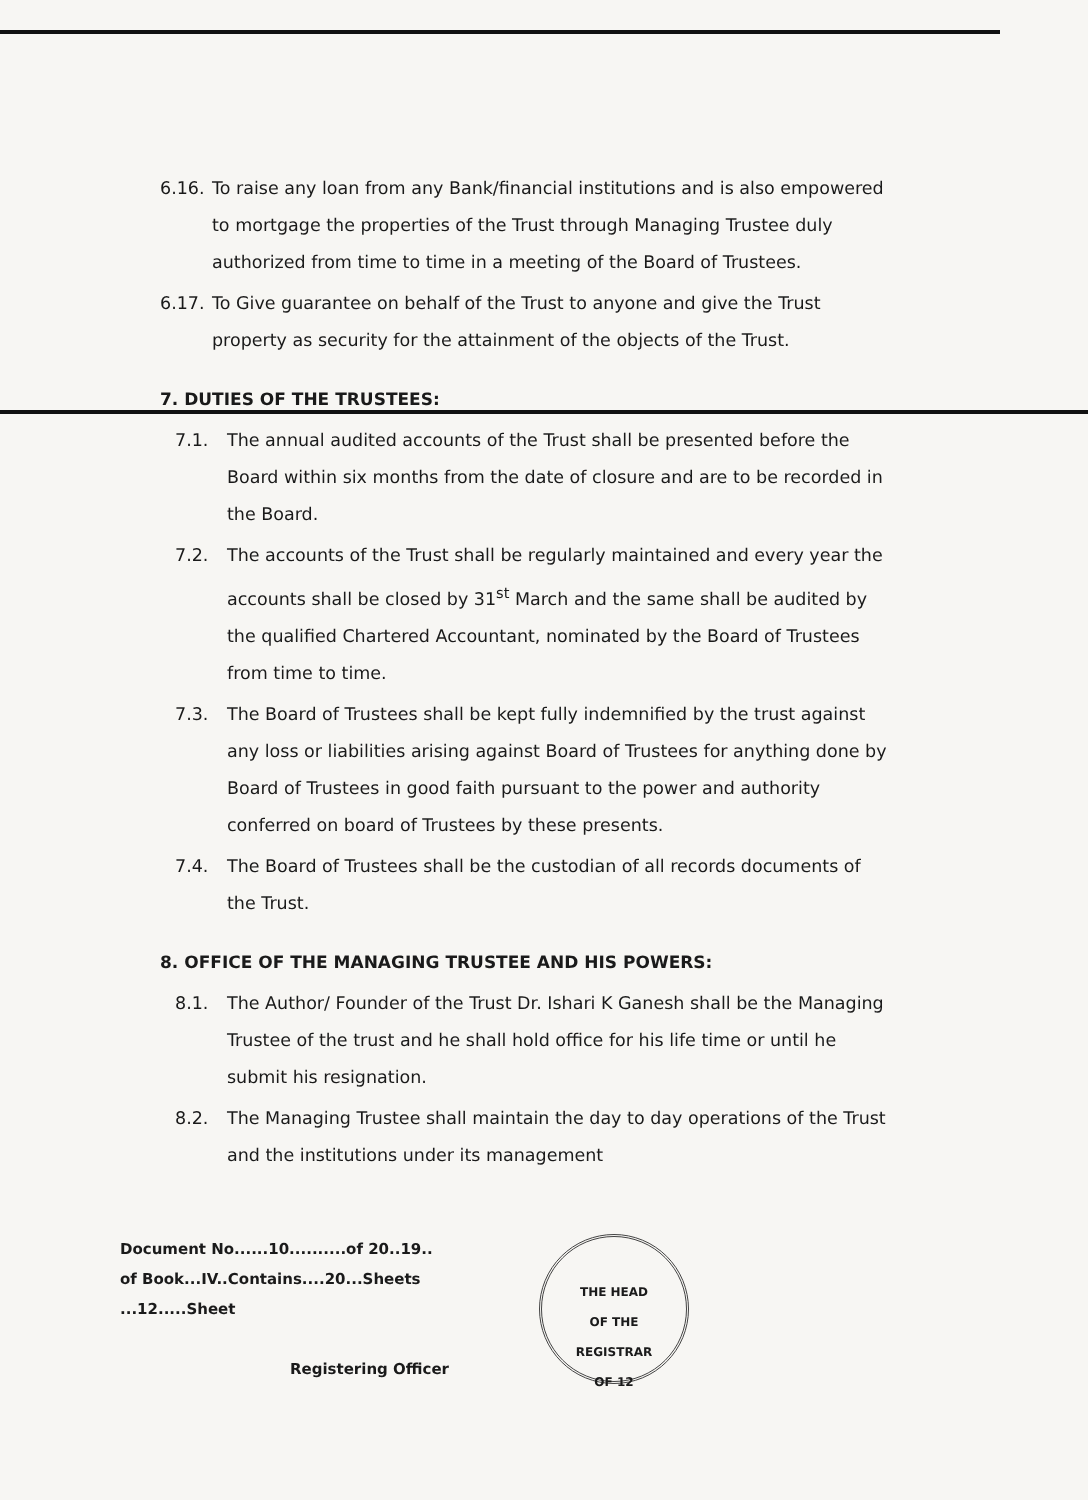6.16. To raise any loan from any Bank/financial institutions and is also empowered to mortgage the properties of the Trust through Managing Trustee duly authorized from time to time in a meeting of the Board of Trustees.
6.17. To Give guarantee on behalf of the Trust to anyone and give the Trust property as security for the attainment of the objects of the Trust.
7. DUTIES OF THE TRUSTEES:
7.1. The annual audited accounts of the Trust shall be presented before the Board within six months from the date of closure and are to be recorded in the Board.
7.2. The accounts of the Trust shall be regularly maintained and every year the accounts shall be closed by 31<sup>st</sup> March and the same shall be audited by the qualified Chartered Accountant, nominated by the Board of Trustees from time to time.
7.3. The Board of Trustees shall be kept fully indemnified by the trust against any loss or liabilities arising against Board of Trustees for anything done by Board of Trustees in good faith pursuant to the power and authority conferred on board of Trustees by these presents.
7.4. The Board of Trustees shall be the custodian of all records documents of the Trust.
8. OFFICE OF THE MANAGING TRUSTEE AND HIS POWERS:
8.1. The Author/ Founder of the Trust Dr. Ishari K Ganesh shall be the Managing Trustee of the trust and he shall hold office for his life time or until he submit his resignation.
8.2. The Managing Trustee shall maintain the day to day operations of the Trust and the institutions under its management
Document No......10..........of 20..19..
of Book...IV..Contains....20...Sheets
...12.....Sheet
Registering Officer
THE HEAD
OF THE
REGISTRAR
OF 12